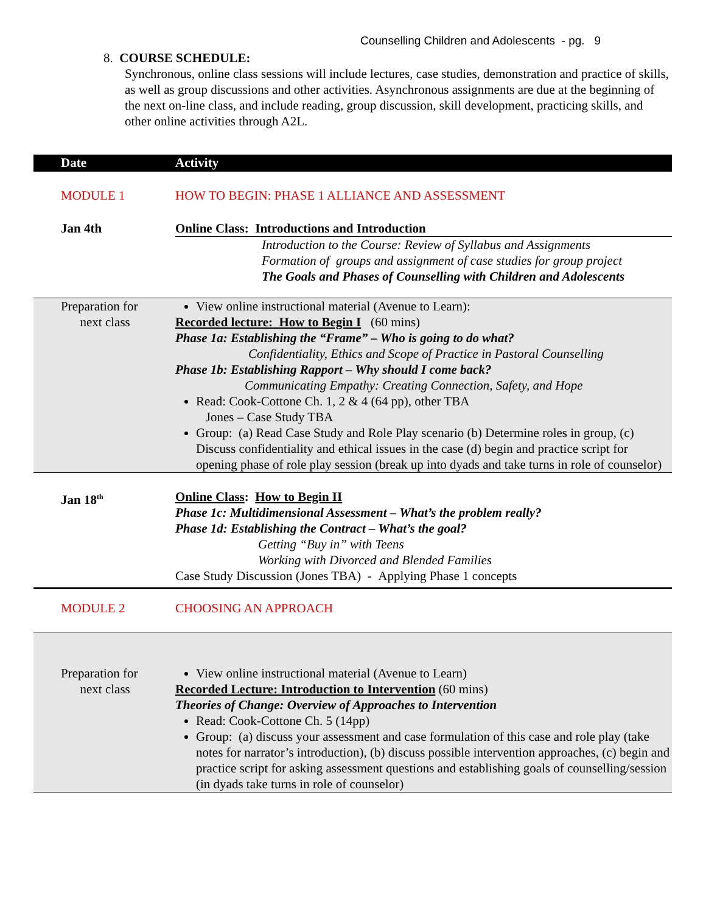Counselling Children and Adolescents - pg. 9
8. COURSE SCHEDULE:
Synchronous, online class sessions will include lectures, case studies, demonstration and practice of skills, as well as group discussions and other activities. Asynchronous assignments are due at the beginning of the next on-line class, and include reading, group discussion, skill development, practicing skills, and other online activities through A2L.
| Date | Activity |
| --- | --- |
| MODULE 1 | HOW TO BEGIN: PHASE 1 ALLIANCE AND ASSESSMENT |
| Jan 4th | Online Class: Introductions and Introduction |
| | Introduction to the Course: Review of Syllabus and Assignments Formation of groups and assignment of case studies for group project The Goals and Phases of Counselling with Children and Adolescents |
| Preparation for next class | View online instructional material (Avenue to Learn): Recorded lecture: How to Begin I (60 mins) Phase 1a: Establishing the “Frame” – Who is going to do what? Confidentiality, Ethics and Scope of Practice in Pastoral Counselling Phase 1b: Establishing Rapport – Why should I come back? Communicating Empathy: Creating Connection, Safety, and Hope Read: Cook-Cottone Ch. 1, 2 & 4 (64 pp), other TBA Jones – Case Study TBA Group: (a) Read Case Study and Role Play scenario (b) Determine roles in group, (c) Discuss confidentiality and ethical issues in the case (d) begin and practice script for opening phase of role play session (break up into dyads and take turns in role of counselor) |
| Jan 18<sup>th</sup> | Online Class : How to Begin II Phase 1c: Multidimensional Assessment – What’s the problem really? Phase 1d: Establishing the Contract – What’s the goal? Getting “Buy in” with Teens Working with Divorced and Blended Families Case Study Discussion (Jones TBA) - Applying Phase 1 concepts |
| MODULE 2 | CHOOSING AN APPROACH |
| Preparation for next class | View online instructional material (Avenue to Learn) Recorded Lecture: Introduction to Intervention (60 mins) Theories of Change: Overview of Approaches to Intervention Read: Cook-Cottone Ch. 5 (14pp) Group: (a) discuss your assessment and case formulation of this case and role play (take notes for narrator’s introduction), (b) discuss possible intervention approaches, (c) begin and practice script for asking assessment questions and establishing goals of counselling/session (in dyads take turns in role of counselor) |